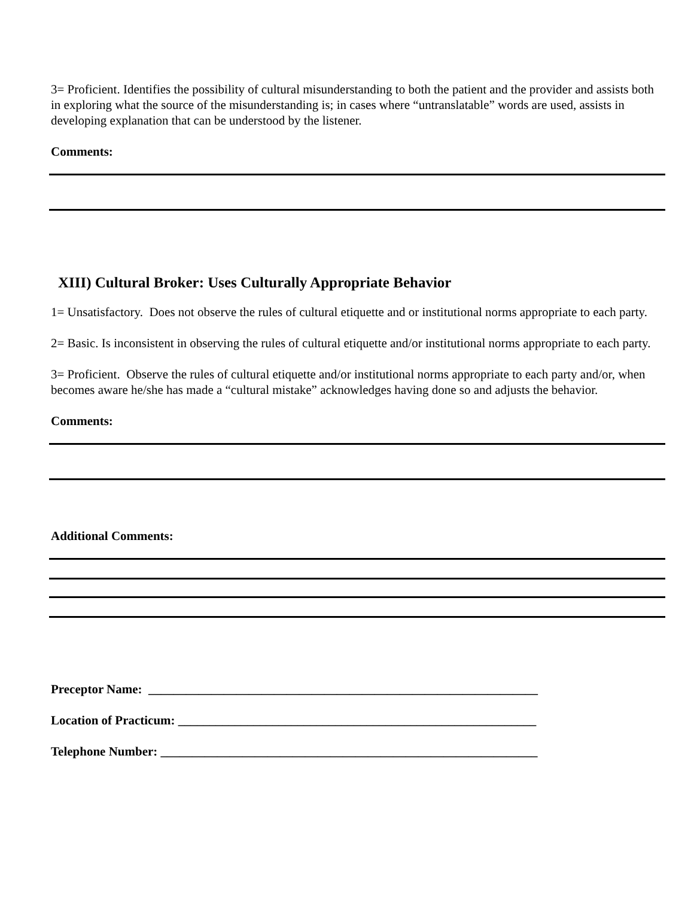3= Proficient. Identifies the possibility of cultural misunderstanding to both the patient and the provider and assists both in exploring what the source of the misunderstanding is; in cases where “untranslatable” words are used, assists in developing explanation that can be understood by the listener.
Comments:
XIII) Cultural Broker: Uses Culturally Appropriate Behavior
1= Unsatisfactory. Does not observe the rules of cultural etiquette and or institutional norms appropriate to each party.
2= Basic. Is inconsistent in observing the rules of cultural etiquette and/or institutional norms appropriate to each party.
3= Proficient. Observe the rules of cultural etiquette and/or institutional norms appropriate to each party and/or, when becomes aware he/she has made a “cultural mistake” acknowledges having done so and adjusts the behavior.
Comments:
Additional Comments:
Preceptor Name: ______________________________________________________________
Location of Practicum: _________________________________________________________
Telephone Number: ____________________________________________________________